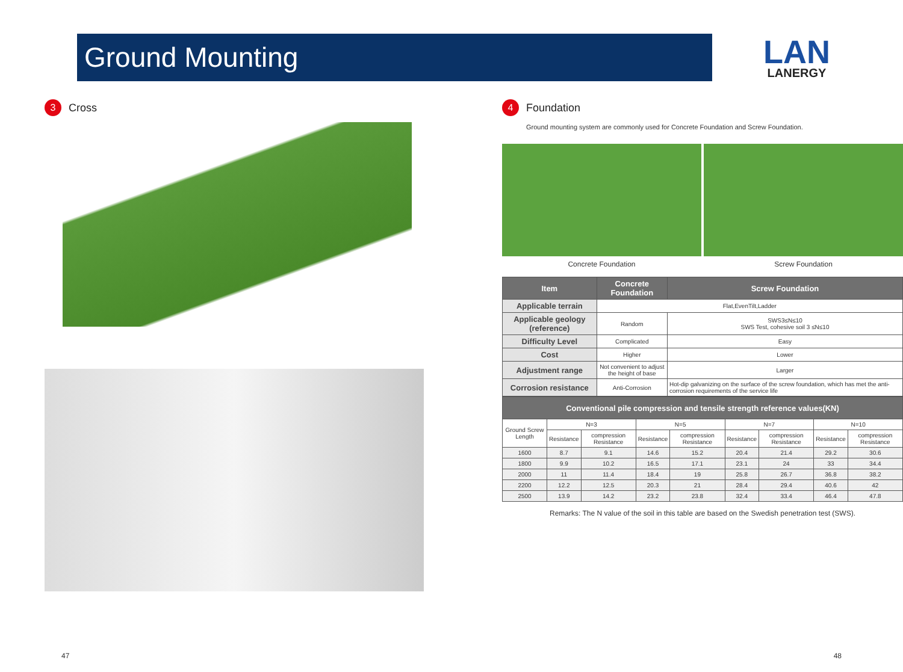Ground Mounting
LAN
LANERGY
3 Cross
4 Foundation
Ground mounting system are commonly used for Concrete Foundation and Screw Foundation.
Concrete Foundation Screw Foundation
| Item | Concrete Foundation | Screw Foundation |
| --- | --- | --- |
| Applicable terrain | Flat,EvenTilt,Ladder | |
| Applicable geology (reference) | Random | SWS3≤N≤10 SWS Test, cohesive soil 3 ≤N≤10 |
| Difficulty Level | Complicated | Easy |
| Cost | Higher | Lower |
| Adjustment range | Not convenient to adjust the height of base | Larger |
| Corrosion resistance | Anti-Corrosion | Hot-dip galvanizing on the surface of the screw foundation, which has met the anti-corrosion requirements of the service life |
| Conventional pile compression and tensile strength reference values(KN) | | | | | | | | |
| --- | --- | --- | --- | --- | --- | --- | --- | --- |
| Ground Screw Length | N=3 | | N=5 | | N=7 | | N=10 | |
| | Resistance | compression Resistance | Resistance | compression Resistance | Resistance | compression Resistance | Resistance | compression Resistance |
| 1600 | 8.7 | 9.1 | 14.6 | 15.2 | 20.4 | 21.4 | 29.2 | 30.6 |
| 1800 | 9.9 | 10.2 | 16.5 | 17.1 | 23.1 | 24 | 33 | 34.4 |
| 2000 | 11 | 11.4 | 18.4 | 19 | 25.8 | 26.7 | 36.8 | 38.2 |
| 2200 | 12.2 | 12.5 | 20.3 | 21 | 28.4 | 29.4 | 40.6 | 42 |
| 2500 | 13.9 | 14.2 | 23.2 | 23.8 | 32.4 | 33.4 | 46.4 | 47.8 |
Remarks: The N value of the soil in this table are based on the Swedish penetration test (SWS).
47 48